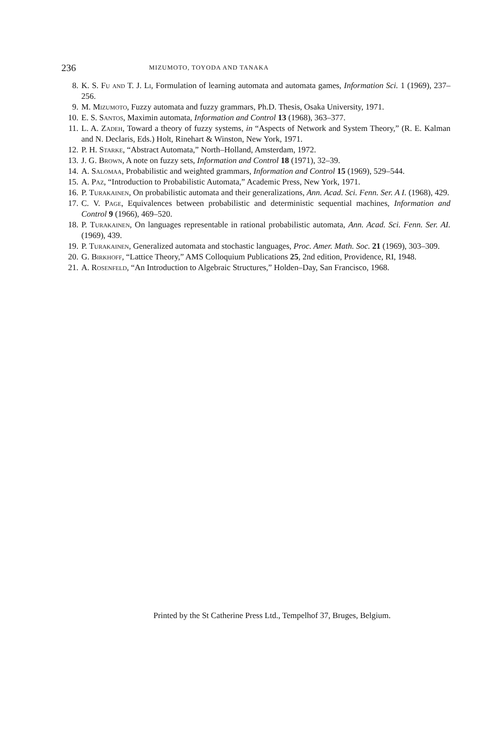236 MIZUMOTO, TOYODA AND TANAKA
8. K. S. Fu and T. J. Li, Formulation of learning automata and automata games, Information Sci. 1 (1969), 237–256.
9. M. Mizumoto, Fuzzy automata and fuzzy grammars, Ph.D. Thesis, Osaka University, 1971.
10. E. S. Santos, Maximin automata, Information and Control 13 (1968), 363–377.
11. L. A. Zadeh, Toward a theory of fuzzy systems, in “Aspects of Network and System Theory,” (R. E. Kalman and N. Declaris, Eds.) Holt, Rinehart & Winston, New York, 1971.
12. P. H. Starke, “Abstract Automata,” North–Holland, Amsterdam, 1972.
13. J. G. Brown, A note on fuzzy sets, Information and Control 18 (1971), 32–39.
14. A. Salomaa, Probabilistic and weighted grammars, Information and Control 15 (1969), 529–544.
15. A. Paz, “Introduction to Probabilistic Automata,” Academic Press, New York, 1971.
16. P. Turakainen, On probabilistic automata and their generalizations, Ann. Acad. Sci. Fenn. Ser. A I. (1968), 429.
17. C. V. Page, Equivalences between probabilistic and deterministic sequential machines, Information and Control 9 (1966), 469–520.
18. P. Turakainen, On languages representable in rational probabilistic automata, Ann. Acad. Sci. Fenn. Ser. AI. (1969), 439.
19. P. Turakainen, Generalized automata and stochastic languages, Proc. Amer. Math. Soc. 21 (1969), 303–309.
20. G. Birkhoff, “Lattice Theory,” AMS Colloquium Publications 25, 2nd edition, Providence, RI, 1948.
21. A. Rosenfeld, “An Introduction to Algebraic Structures,” Holden–Day, San Francisco, 1968.
Printed by the St Catherine Press Ltd., Tempelhof 37, Bruges, Belgium.